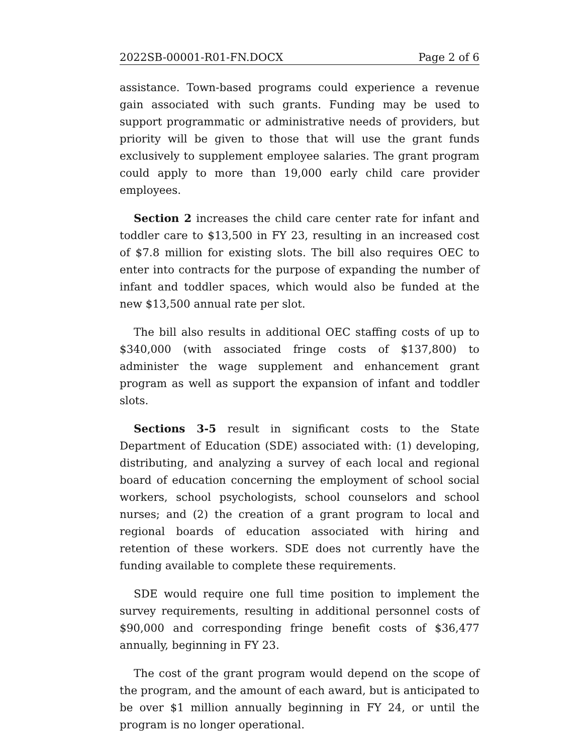2022SB-00001-R01-FN.DOCX Page 2 of 6
assistance. Town-based programs could experience a revenue gain associated with such grants. Funding may be used to support programmatic or administrative needs of providers, but priority will be given to those that will use the grant funds exclusively to supplement employee salaries. The grant program could apply to more than 19,000 early child care provider employees.
Section 2 increases the child care center rate for infant and toddler care to $13,500 in FY 23, resulting in an increased cost of $7.8 million for existing slots. The bill also requires OEC to enter into contracts for the purpose of expanding the number of infant and toddler spaces, which would also be funded at the new $13,500 annual rate per slot.
The bill also results in additional OEC staffing costs of up to $340,000 (with associated fringe costs of $137,800) to administer the wage supplement and enhancement grant program as well as support the expansion of infant and toddler slots.
Sections 3-5 result in significant costs to the State Department of Education (SDE) associated with: (1) developing, distributing, and analyzing a survey of each local and regional board of education concerning the employment of school social workers, school psychologists, school counselors and school nurses; and (2) the creation of a grant program to local and regional boards of education associated with hiring and retention of these workers. SDE does not currently have the funding available to complete these requirements.
SDE would require one full time position to implement the survey requirements, resulting in additional personnel costs of $90,000 and corresponding fringe benefit costs of $36,477 annually, beginning in FY 23.
The cost of the grant program would depend on the scope of the program, and the amount of each award, but is anticipated to be over $1 million annually beginning in FY 24, or until the program is no longer operational.